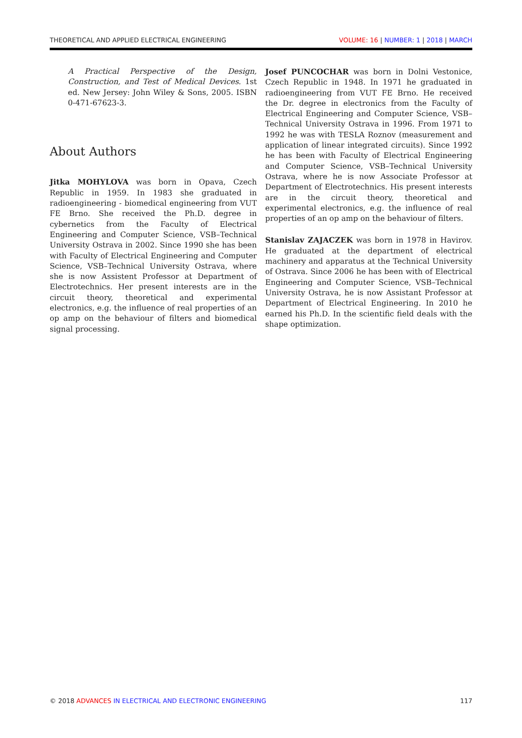THEORETICAL AND APPLIED ELECTRICAL ENGINEERING VOLUME: 16 | NUMBER: 1 | 2018 | MARCH
A Practical Perspective of the Design, Construction, and Test of Medical Devices. 1st ed. New Jersey: John Wiley & Sons, 2005. ISBN 0-471-67623-3.
About Authors
Jitka MOHYLOVA was born in Opava, Czech Republic in 1959. In 1983 she graduated in radioengineering - biomedical engineering from VUT FE Brno. She received the Ph.D. degree in cybernetics from the Faculty of Electrical Engineering and Computer Science, VSB–Technical University Ostrava in 2002. Since 1990 she has been with Faculty of Electrical Engineering and Computer Science, VSB–Technical University Ostrava, where she is now Assistent Professor at Department of Electrotechnics. Her present interests are in the circuit theory, theoretical and experimental electronics, e.g. the influence of real properties of an op amp on the behaviour of filters and biomedical signal processing.
Josef PUNCOCHAR was born in Dolni Vestonice, Czech Republic in 1948. In 1971 he graduated in radioengineering from VUT FE Brno. He received the Dr. degree in electronics from the Faculty of Electrical Engineering and Computer Science, VSB–Technical University Ostrava in 1996. From 1971 to 1992 he was with TESLA Roznov (measurement and application of linear integrated circuits). Since 1992 he has been with Faculty of Electrical Engineering and Computer Science, VSB–Technical University Ostrava, where he is now Associate Professor at Department of Electrotechnics. His present interests are in the circuit theory, theoretical and experimental electronics, e.g. the influence of real properties of an op amp on the behaviour of filters.
Stanislav ZAJACZEK was born in 1978 in Havirov. He graduated at the department of electrical machinery and apparatus at the Technical University of Ostrava. Since 2006 he has been with of Electrical Engineering and Computer Science, VSB–Technical University Ostrava, he is now Assistant Professor at Department of Electrical Engineering. In 2010 he earned his Ph.D. In the scientific field deals with the shape optimization.
© 2018 ADVANCES IN ELECTRICAL AND ELECTRONIC ENGINEERING 117